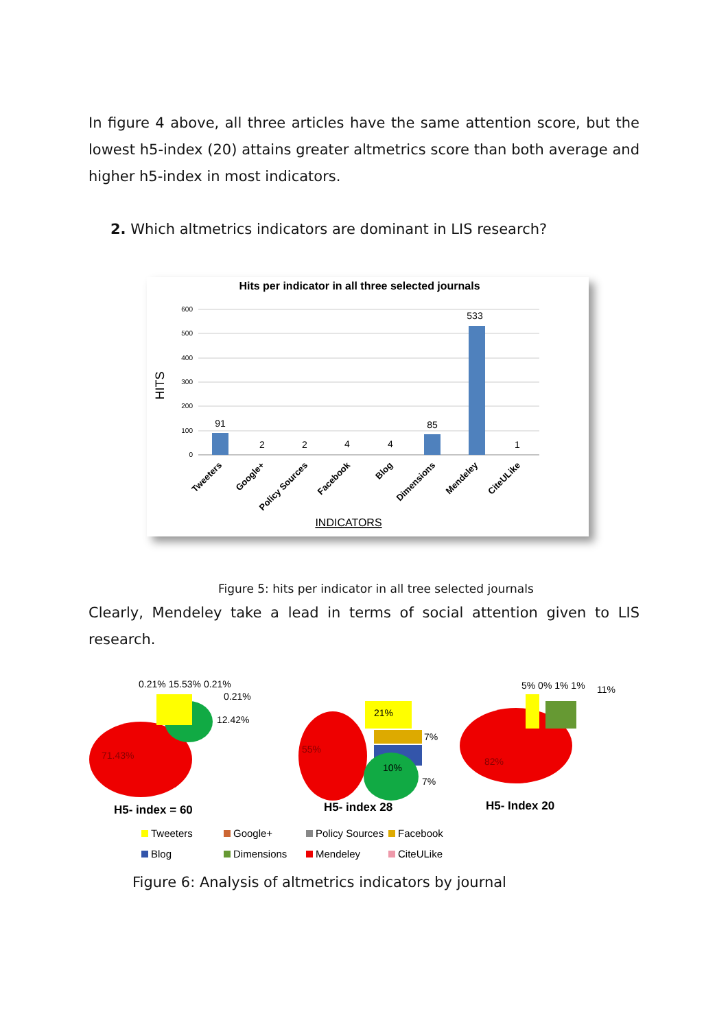In figure 4 above, all three articles have the same attention score, but the lowest h5-index (20) attains greater altmetrics score than both average and higher h5-index in most indicators.
2. Which altmetrics indicators are dominant in LIS research?
Hits per indicator in all three selected journals
600
500
400
300
200
100
0
HITS
91
2
2
4
4
85
533
1
Tweeters
Google+
Policy Sources
Facebook
Blog
Dimensions
Mendeley
CiteULike
INDICATORS
Figure 5: hits per indicator in all tree selected journals
Clearly, Mendeley take a lead in terms of social attention given to LIS research.
0.21% 15.53% 0.21%
0.21%
12.42%
71.43%
H5- index = 60
21%
7%
55%
10%
7%
H5- index 28
5% 0% 1% 1%
11%
82%
H5- Index 20
Tweeters
Google+
Policy Sources
Facebook
Blog
Dimensions
Mendeley
CiteULike
Figure 6: Analysis of altmetrics indicators by journal